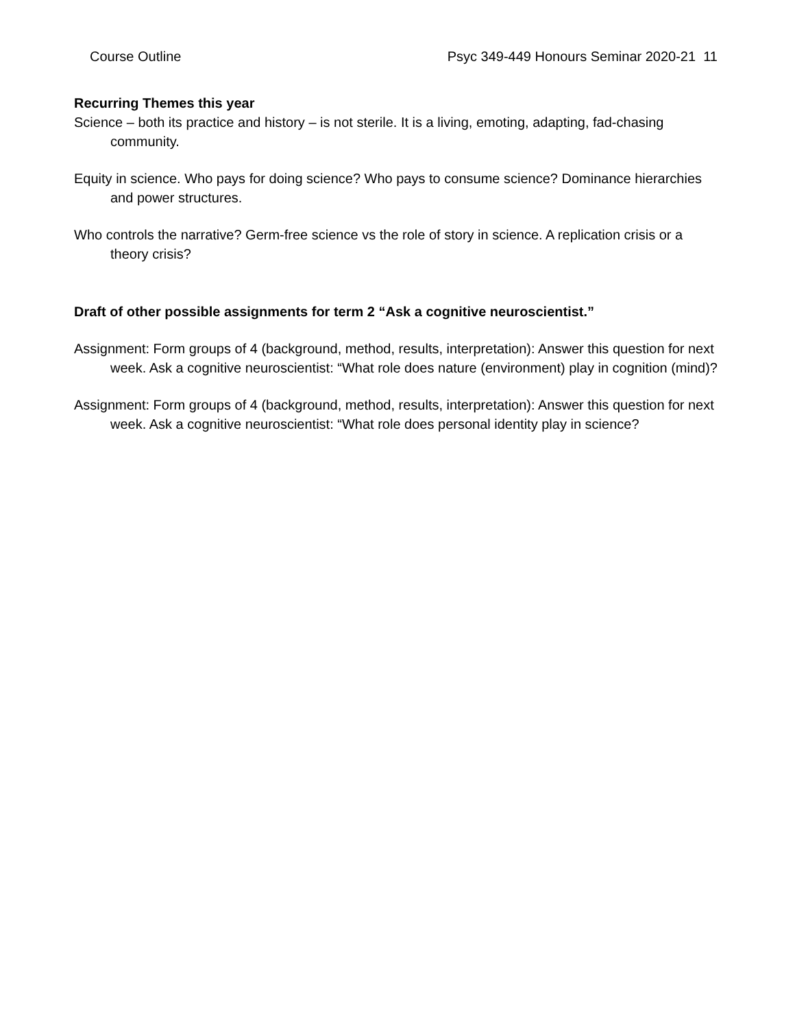Course Outline Psyc 349-449 Honours Seminar 2020-21 11
Recurring Themes this year
Science – both its practice and history – is not sterile. It is a living, emoting, adapting, fad-chasing community.
Equity in science. Who pays for doing science? Who pays to consume science? Dominance hierarchies and power structures.
Who controls the narrative? Germ-free science vs the role of story in science. A replication crisis or a theory crisis?
Draft of other possible assignments for term 2 “Ask a cognitive neuroscientist.”
Assignment: Form groups of 4 (background, method, results, interpretation): Answer this question for next week. Ask a cognitive neuroscientist: “What role does nature (environment) play in cognition (mind)?
Assignment: Form groups of 4 (background, method, results, interpretation): Answer this question for next week. Ask a cognitive neuroscientist: “What role does personal identity play in science?